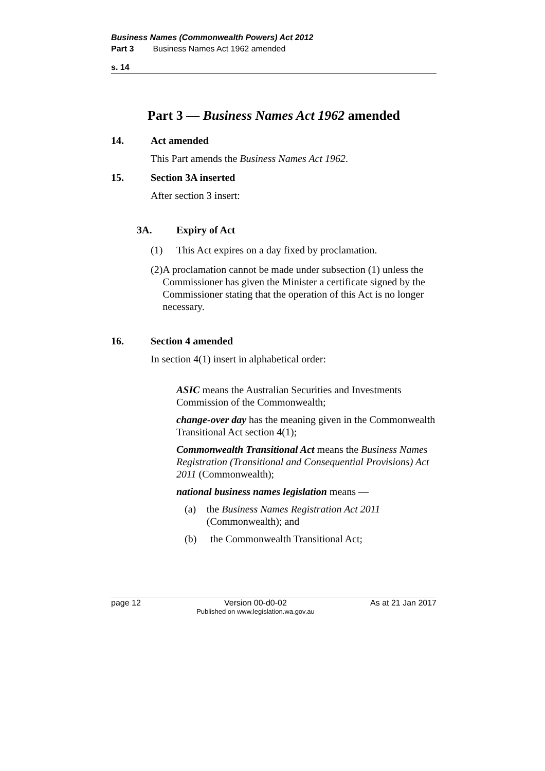Business Names (Commonwealth Powers) Act 2012
Part 3 Business Names Act 1962 amended
s. 14
Part 3 — Business Names Act 1962 amended
14. Act amended
This Part amends the Business Names Act 1962.
15. Section 3A inserted
After section 3 insert:
3A. Expiry of Act
(1) This Act expires on a day fixed by proclamation.
(2) A proclamation cannot be made under subsection (1) unless the Commissioner has given the Minister a certificate signed by the Commissioner stating that the operation of this Act is no longer necessary.
16. Section 4 amended
In section 4(1) insert in alphabetical order:
ASIC means the Australian Securities and Investments Commission of the Commonwealth;
change-over day has the meaning given in the Commonwealth Transitional Act section 4(1);
Commonwealth Transitional Act means the Business Names Registration (Transitional and Consequential Provisions) Act 2011 (Commonwealth);
national business names legislation means —
(a) the Business Names Registration Act 2011 (Commonwealth); and
(b) the Commonwealth Transitional Act;
page 12 Version 00-d0-02
Published on www.legislation.wa.gov.au As at 21 Jan 2017